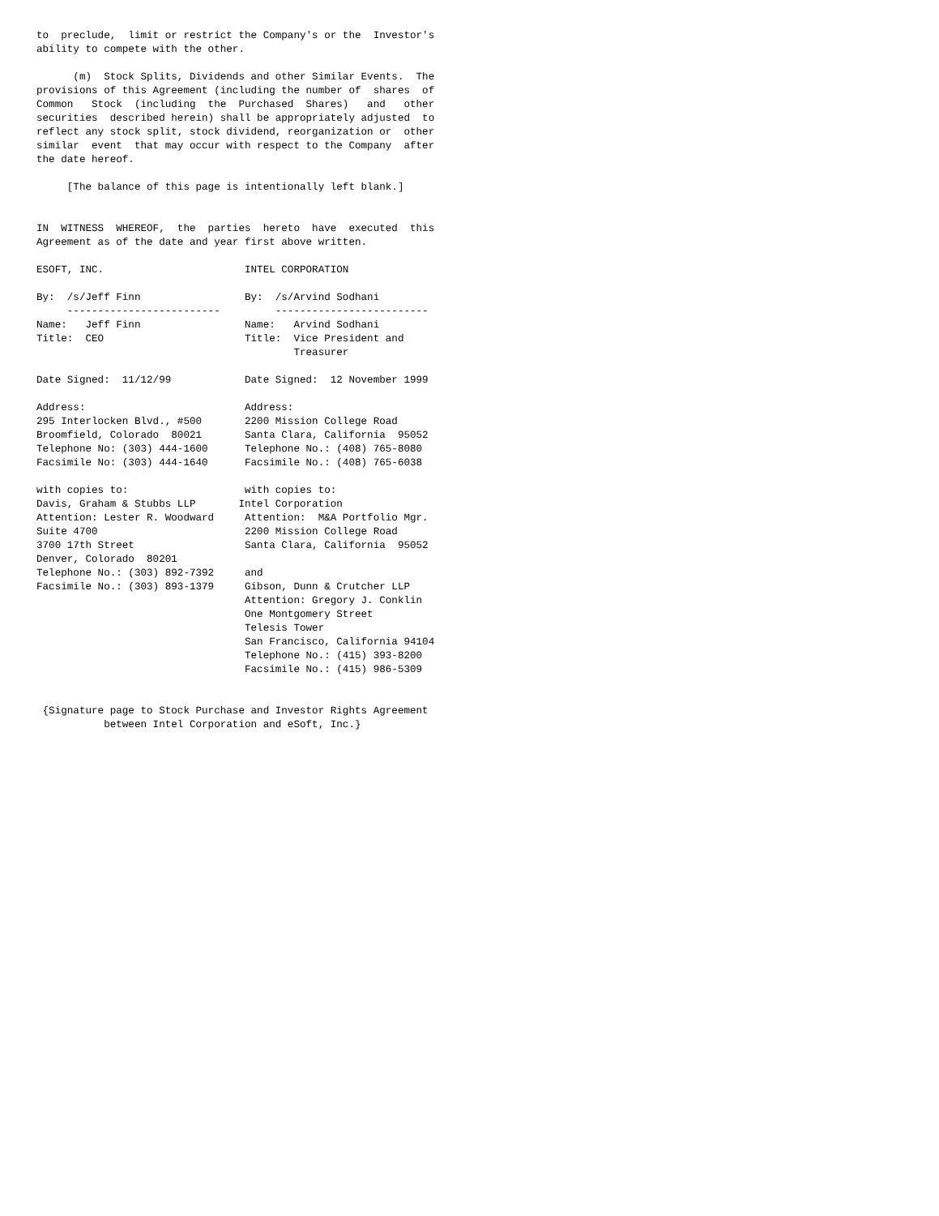to  preclude,  limit or restrict the Company's or the  Investor's
ability to compete with the other.

      (m)  Stock Splits, Dividends and other Similar Events.  The
provisions of this Agreement (including the number of  shares  of
Common   Stock  (including  the  Purchased  Shares)   and   other
securities  described herein) shall be appropriately adjusted  to
reflect any stock split, stock dividend, reorganization or  other
similar  event  that may occur with respect to the Company  after
the date hereof.

     [The balance of this page is intentionally left blank.]


IN  WITNESS  WHEREOF,  the  parties  hereto  have  executed  this
Agreement as of the date and year first above written.

ESOFT, INC.                       INTEL CORPORATION

By:  /s/Jeff Finn                 By:  /s/Arvind Sodhani
     -------------------------         -------------------------
Name:   Jeff Finn                 Name:   Arvind Sodhani
Title:  CEO                       Title:  Vice President and
                                          Treasurer

Date Signed:  11/12/99            Date Signed:  12 November 1999

Address:                          Address:
295 Interlocken Blvd., #500       2200 Mission College Road
Broomfield, Colorado  80021       Santa Clara, California  95052
Telephone No: (303) 444-1600      Telephone No.: (408) 765-8080
Facsimile No: (303) 444-1640      Facsimile No.: (408) 765-6038

with copies to:                   with copies to:
Davis, Graham & Stubbs LLP       Intel Corporation
Attention: Lester R. Woodward     Attention:  M&A Portfolio Mgr.
Suite 4700                        2200 Mission College Road
3700 17th Street                  Santa Clara, California  95052
Denver, Colorado  80201
Telephone No.: (303) 892-7392     and
Facsimile No.: (303) 893-1379     Gibson, Dunn & Crutcher LLP
                                  Attention: Gregory J. Conklin
                                  One Montgomery Street
                                  Telesis Tower
                                  San Francisco, California 94104
                                  Telephone No.: (415) 393-8200
                                  Facsimile No.: (415) 986-5309


 {Signature page to Stock Purchase and Investor Rights Agreement
           between Intel Corporation and eSoft, Inc.}